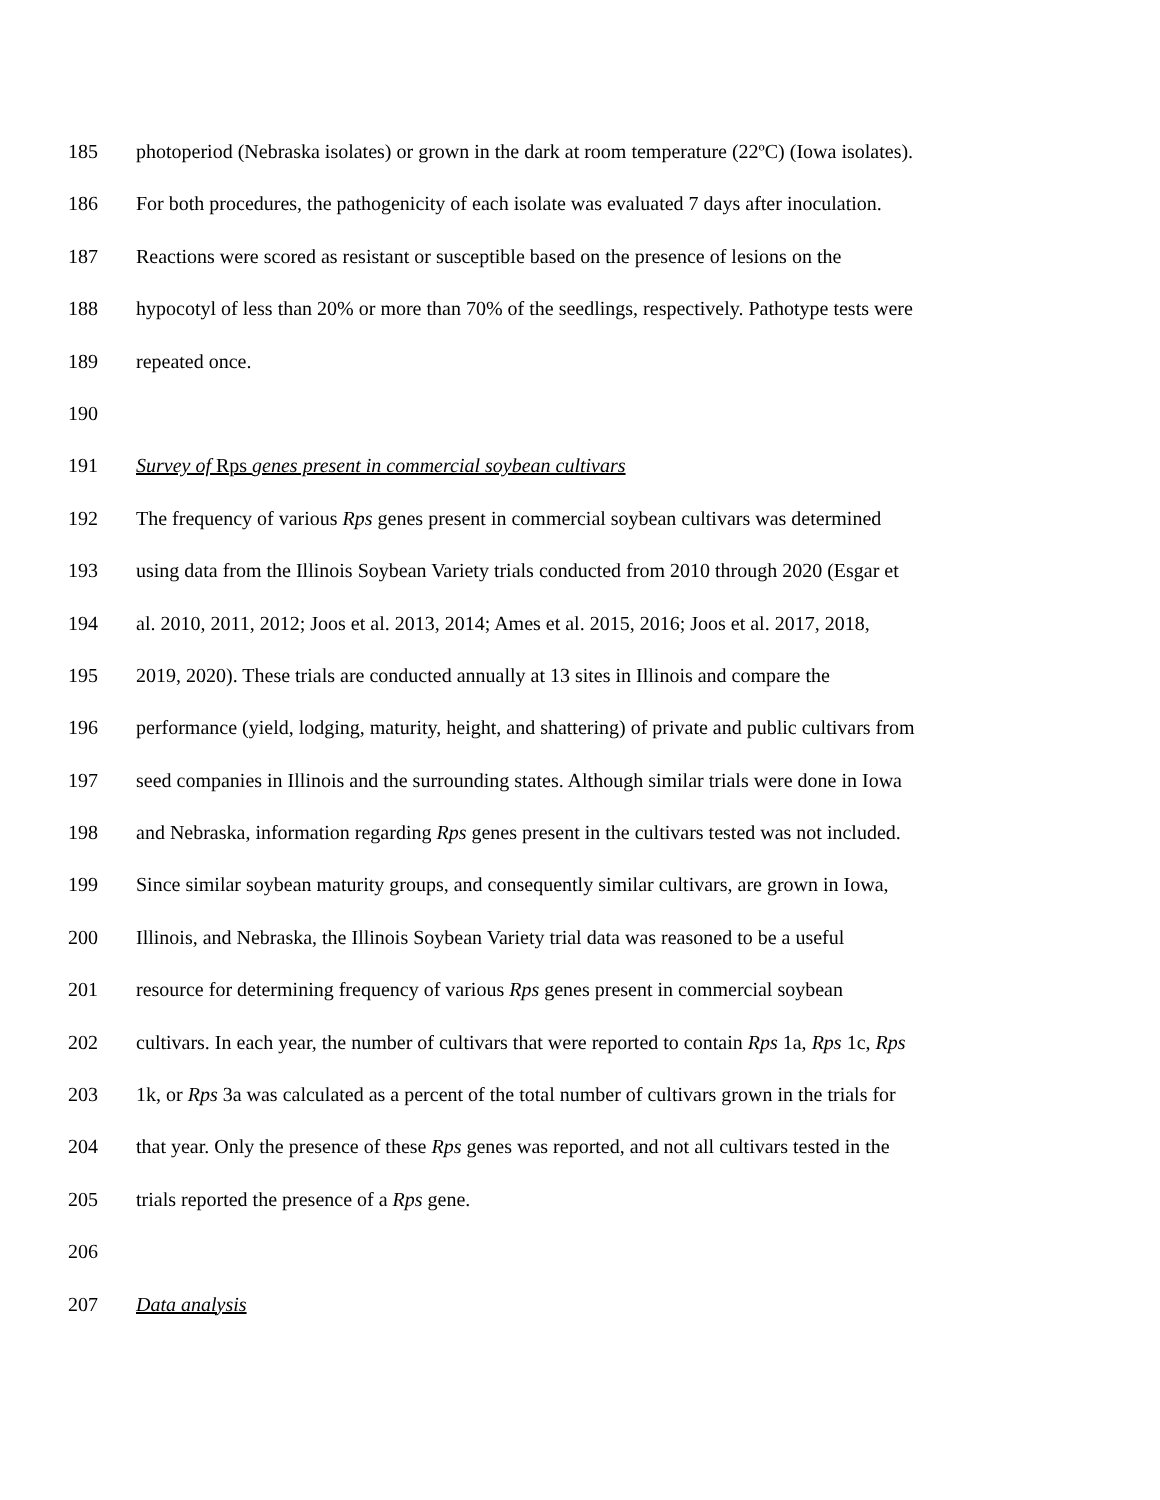185 photoperiod (Nebraska isolates) or grown in the dark at room temperature (22ºC) (Iowa isolates).
186 For both procedures, the pathogenicity of each isolate was evaluated 7 days after inoculation.
187 Reactions were scored as resistant or susceptible based on the presence of lesions on the
188 hypocotyl of less than 20% or more than 70% of the seedlings, respectively. Pathotype tests were
189 repeated once.
190
191 Survey of Rps genes present in commercial soybean cultivars
192 The frequency of various Rps genes present in commercial soybean cultivars was determined
193 using data from the Illinois Soybean Variety trials conducted from 2010 through 2020 (Esgar et
194 al. 2010, 2011, 2012; Joos et al. 2013, 2014; Ames et al. 2015, 2016; Joos et al. 2017, 2018,
195 2019, 2020). These trials are conducted annually at 13 sites in Illinois and compare the
196 performance (yield, lodging, maturity, height, and shattering) of private and public cultivars from
197 seed companies in Illinois and the surrounding states. Although similar trials were done in Iowa
198 and Nebraska, information regarding Rps genes present in the cultivars tested was not included.
199 Since similar soybean maturity groups, and consequently similar cultivars, are grown in Iowa,
200 Illinois, and Nebraska, the Illinois Soybean Variety trial data was reasoned to be a useful
201 resource for determining frequency of various Rps genes present in commercial soybean
202 cultivars. In each year, the number of cultivars that were reported to contain Rps 1a, Rps 1c, Rps
203 1k, or Rps 3a was calculated as a percent of the total number of cultivars grown in the trials for
204 that year. Only the presence of these Rps genes was reported, and not all cultivars tested in the
205 trials reported the presence of a Rps gene.
206
207 Data analysis